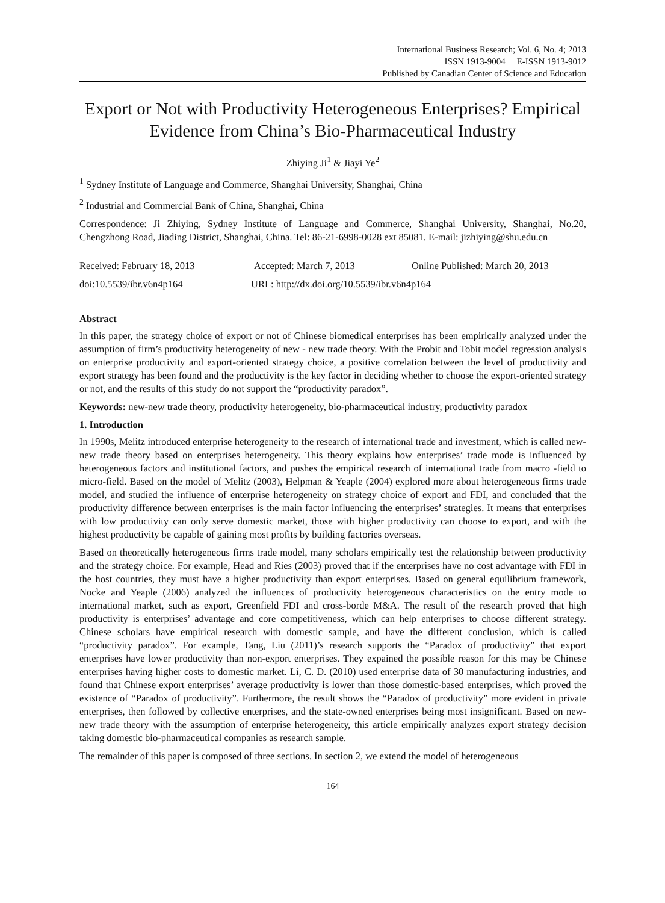International Business Research; Vol. 6, No. 4; 2013
ISSN 1913-9004 E-ISSN 1913-9012
Published by Canadian Center of Science and Education
Export or Not with Productivity Heterogeneous Enterprises? Empirical Evidence from China’s Bio-Pharmaceutical Industry
Zhiying Ji<sup>1</sup> & Jiayi Ye<sup>2</sup>
<sup>1</sup> Sydney Institute of Language and Commerce, Shanghai University, Shanghai, China
<sup>2</sup> Industrial and Commercial Bank of China, Shanghai, China
Correspondence: Ji Zhiying, Sydney Institute of Language and Commerce, Shanghai University, Shanghai, No.20, Chengzhong Road, Jiading District, Shanghai, China. Tel: 86-21-6998-0028 ext 85081. E-mail: jizhiying@shu.edu.cn
Received: February 18, 2013 Accepted: March 7, 2013 Online Published: March 20, 2013
doi:10.5539/ibr.v6n4p164 URL: http://dx.doi.org/10.5539/ibr.v6n4p164
Abstract
In this paper, the strategy choice of export or not of Chinese biomedical enterprises has been empirically analyzed under the assumption of firm’s productivity heterogeneity of new - new trade theory. With the Probit and Tobit model regression analysis on enterprise productivity and export-oriented strategy choice, a positive correlation between the level of productivity and export strategy has been found and the productivity is the key factor in deciding whether to choose the export-oriented strategy or not, and the results of this study do not support the “productivity paradox”.
Keywords: new-new trade theory, productivity heterogeneity, bio-pharmaceutical industry, productivity paradox
1. Introduction
In 1990s, Melitz introduced enterprise heterogeneity to the research of international trade and investment, which is called new-new trade theory based on enterprises heterogeneity. This theory explains how enterprises’ trade mode is influenced by heterogeneous factors and institutional factors, and pushes the empirical research of international trade from macro -field to micro-field. Based on the model of Melitz (2003), Helpman & Yeaple (2004) explored more about heterogeneous firms trade model, and studied the influence of enterprise heterogeneity on strategy choice of export and FDI, and concluded that the productivity difference between enterprises is the main factor influencing the enterprises’ strategies. It means that enterprises with low productivity can only serve domestic market, those with higher productivity can choose to export, and with the highest productivity be capable of gaining most profits by building factories overseas.
Based on theoretically heterogeneous firms trade model, many scholars empirically test the relationship between productivity and the strategy choice. For example, Head and Ries (2003) proved that if the enterprises have no cost advantage with FDI in the host countries, they must have a higher productivity than export enterprises. Based on general equilibrium framework, Nocke and Yeaple (2006) analyzed the influences of productivity heterogeneous characteristics on the entry mode to international market, such as export, Greenfield FDI and cross-borde M&A. The result of the research proved that high productivity is enterprises’ advantage and core competitiveness, which can help enterprises to choose different strategy. Chinese scholars have empirical research with domestic sample, and have the different conclusion, which is called “productivity paradox”. For example, Tang, Liu (2011)’s research supports the “Paradox of productivity” that export enterprises have lower productivity than non-export enterprises. They expained the possible reason for this may be Chinese enterprises having higher costs to domestic market. Li, C. D. (2010) used enterprise data of 30 manufacturing industries, and found that Chinese export enterprises’ average productivity is lower than those domestic-based enterprises, which proved the existence of “Paradox of productivity”. Furthermore, the result shows the “Paradox of productivity” more evident in private enterprises, then followed by collective enterprises, and the state-owned enterprises being most insignificant. Based on new-new trade theory with the assumption of enterprise heterogeneity, this article empirically analyzes export strategy decision taking domestic bio-pharmaceutical companies as research sample.
The remainder of this paper is composed of three sections. In section 2, we extend the model of heterogeneous
164